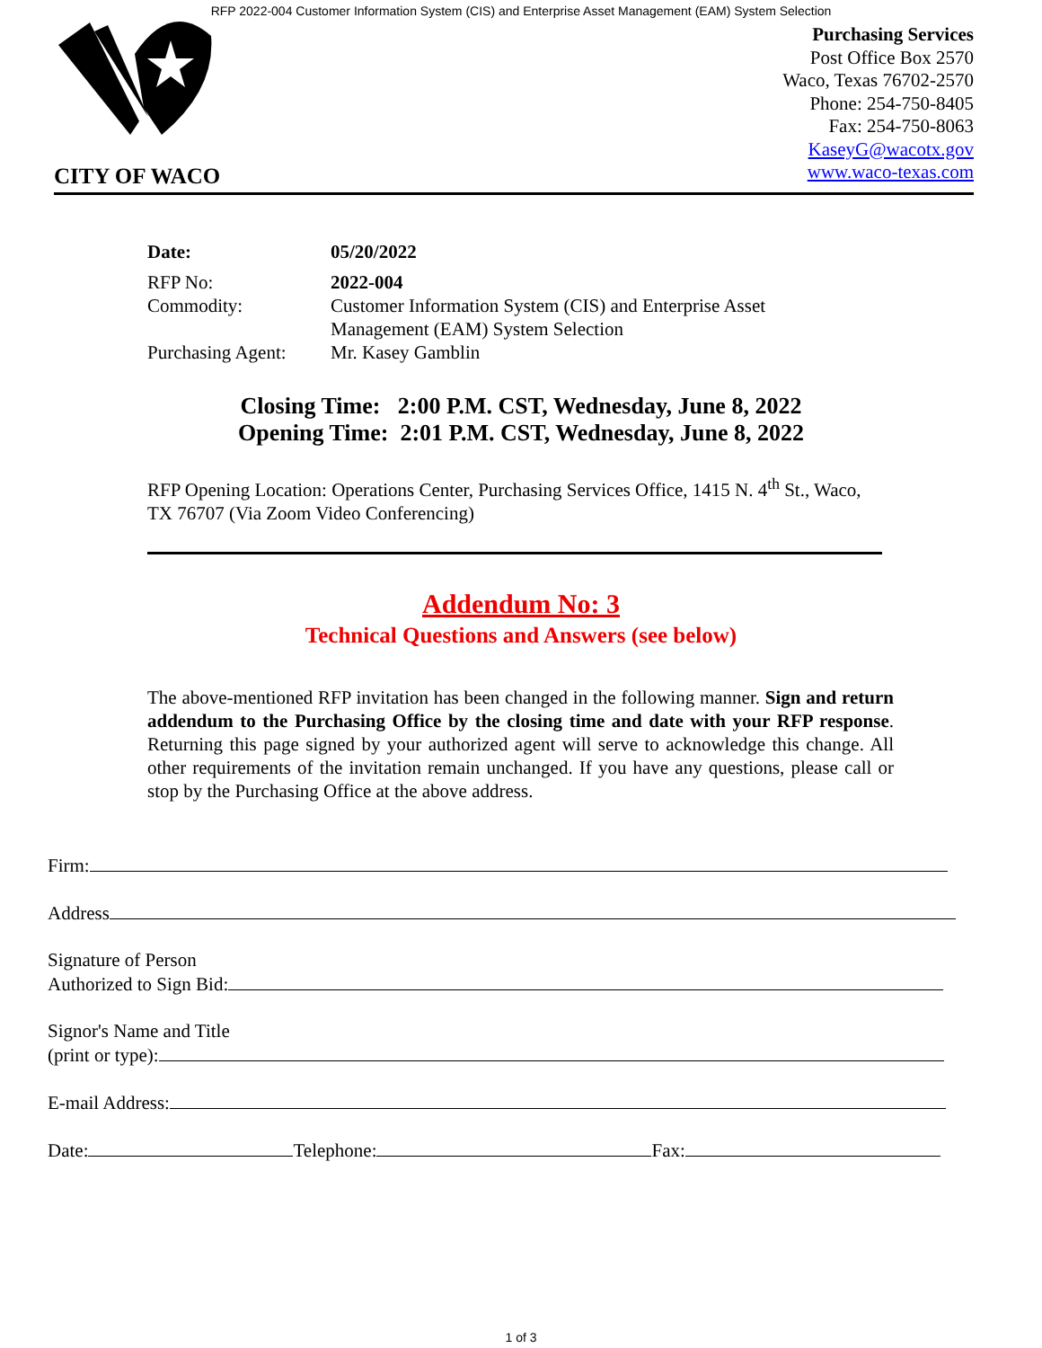RFP 2022-004 Customer Information System (CIS) and Enterprise Asset Management (EAM) System Selection
CITY OF WACO
Purchasing Services
Post Office Box 2570
Waco, Texas 76702-2570
Phone: 254-750-8405
Fax: 254-750-8063
KaseyG@wacotx.gov
www.waco-texas.com
| Date: | 05/20/2022 |
| RFP No: | 2022-004 |
| Commodity: | Customer Information System (CIS) and Enterprise Asset Management (EAM) System Selection |
| Purchasing Agent: | Mr. Kasey Gamblin |
Closing Time: 2:00 P.M. CST, Wednesday, June 8, 2022
Opening Time: 2:01 P.M. CST, Wednesday, June 8, 2022
RFP Opening Location: Operations Center, Purchasing Services Office, 1415 N. 4<sup>th</sup> St., Waco, TX 76707 (Via Zoom Video Conferencing)
Addendum No: 3
Technical Questions and Answers (see below)
The above-mentioned RFP invitation has been changed in the following manner. Sign and return addendum to the Purchasing Office by the closing time and date with your RFP response. Returning this page signed by your authorized agent will serve to acknowledge this change. All other requirements of the invitation remain unchanged. If you have any questions, please call or stop by the Purchasing Office at the above address.
Firm:
Address
Signature of Person
Authorized to Sign Bid:
Signor's Name and Title
(print or type):
E-mail Address:
Date: Telephone: Fax:
1 of 3